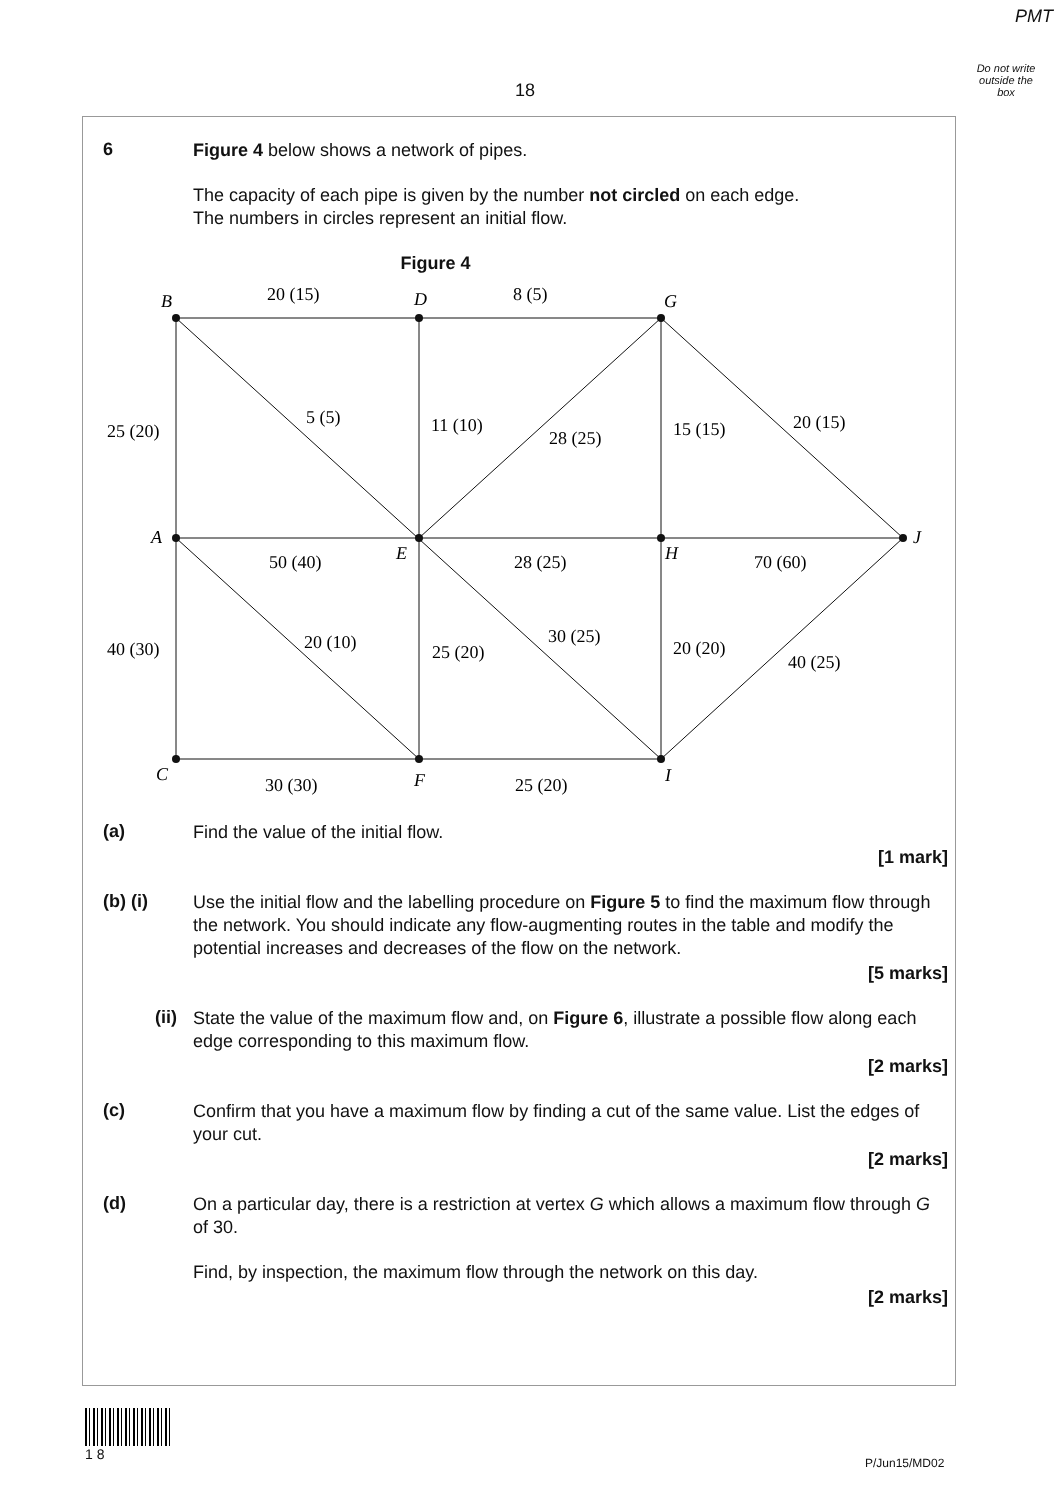PMT
Do not write outside the box
18
6
Figure 4 below shows a network of pipes.
The capacity of each pipe is given by the number not circled on each edge.
The numbers in circles represent an initial flow.
Figure 4
B
D
G
A
E
H
J
C
F
I
20 (15)
8 (5)
25 (20)
5 (5)
11 (10)
28 (25)
15 (15)
20 (15)
50 (40)
28 (25)
70 (60)
40 (30)
20 (10)
25 (20)
30 (25)
20 (20)
40 (25)
30 (30)
25 (20)
(a)
Find the value of the initial flow.
[1 mark]
(b) (i)
Use the initial flow and the labelling procedure on Figure 5 to find the maximum flow through the network. You should indicate any flow-augmenting routes in the table and modify the potential increases and decreases of the flow on the network.
[5 marks]
(ii)
State the value of the maximum flow and, on Figure 6, illustrate a possible flow along each edge corresponding to this maximum flow.
[2 marks]
(c)
Confirm that you have a maximum flow by finding a cut of the same value. List the edges of your cut.
[2 marks]
(d)
On a particular day, there is a restriction at vertex G which allows a maximum flow through G of 30.
Find, by inspection, the maximum flow through the network on this day.
[2 marks]
1 8
P/Jun15/MD02